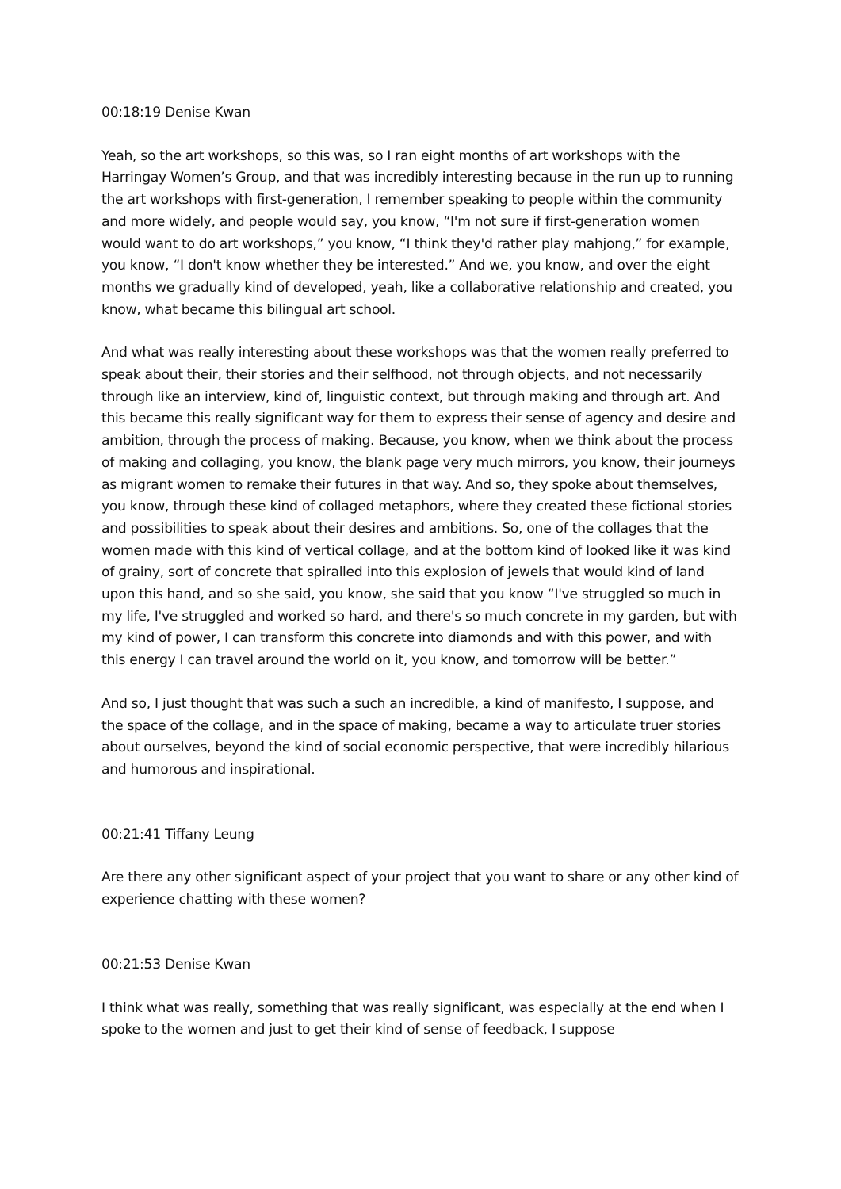00:18:19 Denise Kwan
Yeah, so the art workshops, so this was, so I ran eight months of art workshops with the Harringay Women’s Group, and that was incredibly interesting because in the run up to running the art workshops with first-generation, I remember speaking to people within the community and more widely, and people would say, you know, “I'm not sure if first-generation women would want to do art workshops,” you know, “I think they'd rather play mahjong,” for example, you know, “I don't know whether they be interested.” And we, you know, and over the eight months we gradually kind of developed, yeah, like a collaborative relationship and created, you know, what became this bilingual art school.
And what was really interesting about these workshops was that the women really preferred to speak about their, their stories and their selfhood, not through objects, and not necessarily through like an interview, kind of, linguistic context, but through making and through art. And this became this really significant way for them to express their sense of agency and desire and ambition, through the process of making. Because, you know, when we think about the process of making and collaging, you know, the blank page very much mirrors, you know, their journeys as migrant women to remake their futures in that way. And so, they spoke about themselves, you know, through these kind of collaged metaphors, where they created these fictional stories and possibilities to speak about their desires and ambitions. So, one of the collages that the women made with this kind of vertical collage, and at the bottom kind of looked like it was kind of grainy, sort of concrete that spiralled into this explosion of jewels that would kind of land upon this hand, and so she said, you know, she said that you know “I've struggled so much in my life, I've struggled and worked so hard, and there's so much concrete in my garden, but with my kind of power, I can transform this concrete into diamonds and with this power, and with this energy I can travel around the world on it, you know, and tomorrow will be better.”
And so, I just thought that was such a such an incredible, a kind of manifesto, I suppose, and the space of the collage, and in the space of making, became a way to articulate truer stories about ourselves, beyond the kind of social economic perspective, that were incredibly hilarious and humorous and inspirational.
00:21:41 Tiffany Leung
Are there any other significant aspect of your project that you want to share or any other kind of experience chatting with these women?
00:21:53 Denise Kwan
I think what was really, something that was really significant, was especially at the end when I spoke to the women and just to get their kind of sense of feedback, I suppose